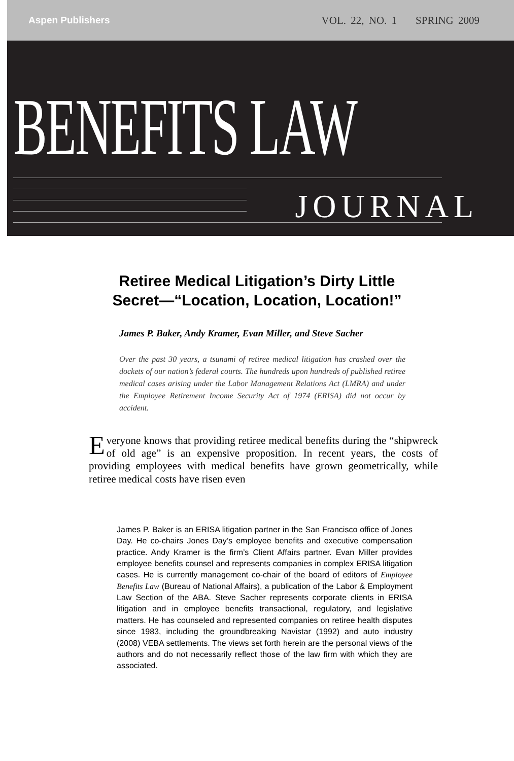Aspen Publishers VOL. 22, NO. 1 SPRING 2009
BENEFITS LAW
JOURNAL
Retiree Medical Litigation’s Dirty Little
Secret—“Location, Location, Location!”
James P. Baker, Andy Kramer, Evan Miller, and Steve Sacher
Over the past 30 years, a tsunami of retiree medical litigation has crashed over the dockets of our nation’s federal courts. The hundreds upon hundreds of published retiree medical cases arising under the Labor Management Relations Act (LMRA) and under the Employee Retirement Income Security Act of 1974 (ERISA) did not occur by accident.
Everyone knows that providing retiree medical benefits during the “shipwreck of old age” is an expensive proposition. In recent years, the costs of providing employees with medical benefits have grown geometrically, while retiree medical costs have risen even
James P. Baker is an ERISA litigation partner in the San Francisco office of Jones Day. He co-chairs Jones Day’s employee benefits and executive compensation practice. Andy Kramer is the firm’s Client Affairs partner. Evan Miller provides employee benefits counsel and represents companies in complex ERISA litigation cases. He is currently management co-chair of the board of editors of Employee Benefits Law (Bureau of National Affairs), a publication of the Labor & Employment Law Section of the ABA. Steve Sacher represents corporate clients in ERISA litigation and in employee benefits transactional, regulatory, and legislative matters. He has counseled and represented companies on retiree health disputes since 1983, including the groundbreaking Navistar (1992) and auto industry (2008) VEBA settlements. The views set forth herein are the personal views of the authors and do not necessarily reflect those of the law firm with which they are associated.